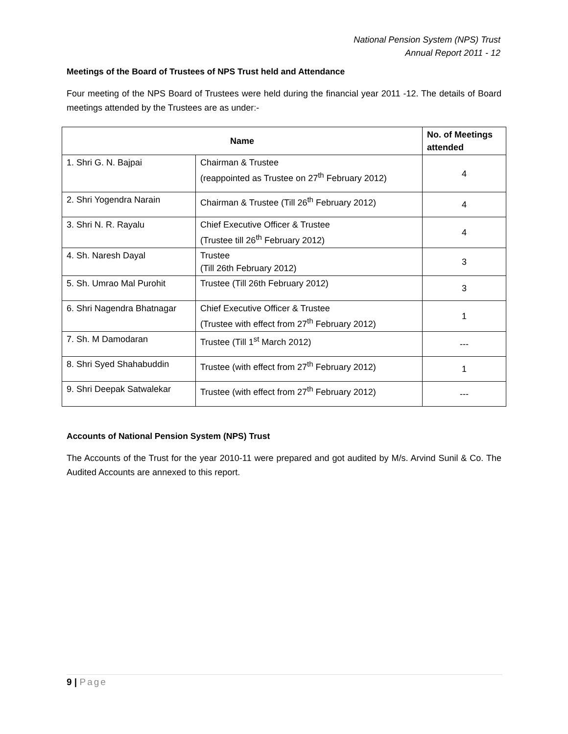National Pension System (NPS) Trust
Annual Report 2011 - 12
Meetings of the Board of Trustees of NPS Trust held and Attendance
Four meeting of the NPS Board of Trustees were held during the financial year 2011 -12. The details of Board meetings attended by the Trustees are as under:-
| Name | | No. of Meetings attended |
| --- | --- | --- |
| 1. Shri G. N. Bajpai | Chairman & Trustee (reappointed as Trustee on 27<sup>th</sup> February 2012) | 4 |
| 2. Shri Yogendra Narain | Chairman & Trustee (Till 26<sup>th</sup> February 2012) | 4 |
| 3. Shri N. R. Rayalu | Chief Executive Officer & Trustee (Trustee till 26<sup>th</sup> February 2012) | 4 |
| 4. Sh. Naresh Dayal | Trustee (Till 26th February 2012) | 3 |
| 5. Sh. Umrao Mal Purohit | Trustee (Till 26th February 2012) | 3 |
| 6. Shri Nagendra Bhatnagar | Chief Executive Officer & Trustee (Trustee with effect from 27<sup>th</sup> February 2012) | 1 |
| 7. Sh. M Damodaran | Trustee (Till 1<sup>st</sup> March 2012) | --- |
| 8. Shri Syed Shahabuddin | Trustee (with effect from 27<sup>th</sup> February 2012) | 1 |
| 9. Shri Deepak Satwalekar | Trustee (with effect from 27<sup>th</sup> February 2012) | --- |
Accounts of National Pension System (NPS) Trust
The Accounts of the Trust for the year 2010-11 were prepared and got audited by M/s. Arvind Sunil & Co. The Audited Accounts are annexed to this report.
9 | Page